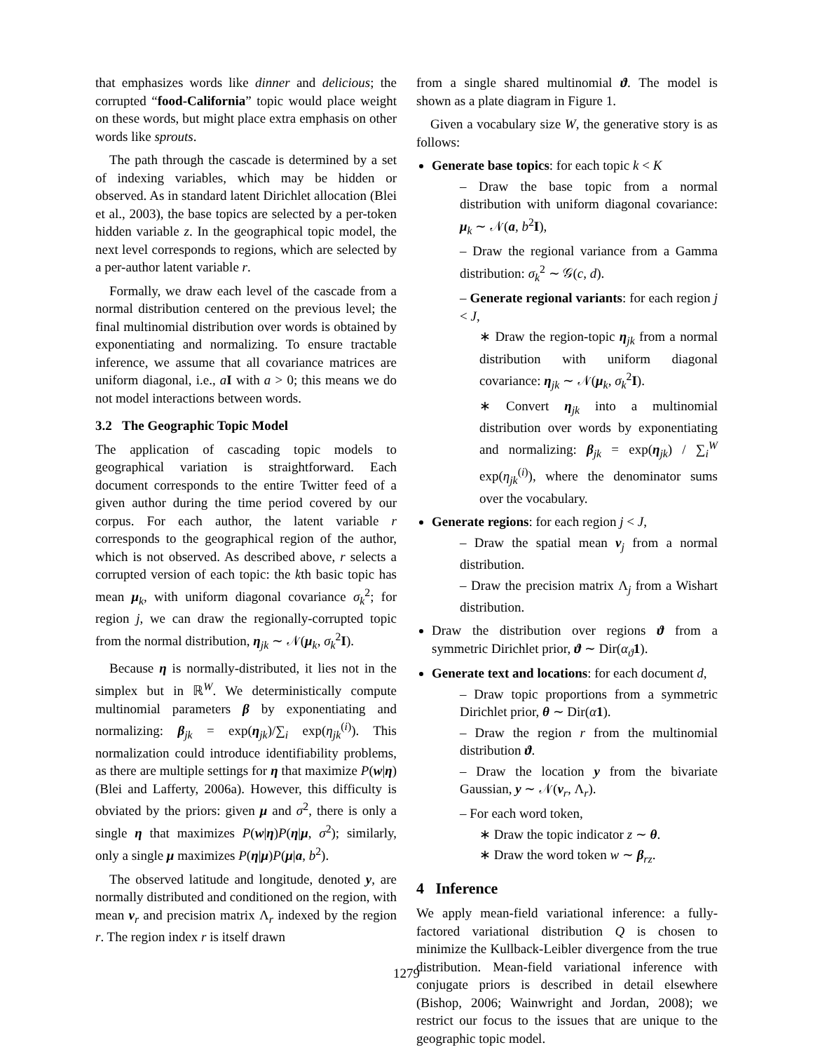that emphasizes words like dinner and delicious; the corrupted “food-California” topic would place weight on these words, but might place extra emphasis on other words like sprouts.
The path through the cascade is determined by a set of indexing variables, which may be hidden or observed. As in standard latent Dirichlet allocation (Blei et al., 2003), the base topics are selected by a per-token hidden variable z. In the geographical topic model, the next level corresponds to regions, which are selected by a per-author latent variable r.
Formally, we draw each level of the cascade from a normal distribution centered on the previous level; the final multinomial distribution over words is obtained by exponentiating and normalizing. To ensure tractable inference, we assume that all covariance matrices are uniform diagonal, i.e., aI with a > 0; this means we do not model interactions between words.
3.2 The Geographic Topic Model
The application of cascading topic models to geographical variation is straightforward. Each document corresponds to the entire Twitter feed of a given author during the time period covered by our corpus. For each author, the latent variable r corresponds to the geographical region of the author, which is not observed. As described above, r selects a corrupted version of each topic: the kth basic topic has mean μ<sub>k</sub>, with uniform diagonal covariance σ<sub>k</sub><sup>2</sup>; for region j, we can draw the regionally-corrupted topic from the normal distribution, η<sub>jk</sub> ∼ 𝒩(μ<sub>k</sub>, σ<sub>k</sub><sup>2</sup>I).
Because η is normally-distributed, it lies not in the simplex but in ℝ<sup>W</sup>. We deterministically compute multinomial parameters β by exponentiating and normalizing: β<sub>jk</sub> = exp(η<sub>jk</sub>)/∑<sub>i</sub> exp(η<sub>jk</sub><sup>(i)</sup>). This normalization could introduce identifiability problems, as there are multiple settings for η that maximize P(w|η) (Blei and Lafferty, 2006a). However, this difficulty is obviated by the priors: given μ and σ<sup>2</sup>, there is only a single η that maximizes P(w|η)P(η|μ, σ<sup>2</sup>); similarly, only a single μ maximizes P(η|μ)P(μ|a, b<sup>2</sup>).
The observed latitude and longitude, denoted y, are normally distributed and conditioned on the region, with mean ν<sub>r</sub> and precision matrix Λ<sub>r</sub> indexed by the region r. The region index r is itself drawn
from a single shared multinomial ϑ. The model is shown as a plate diagram in Figure 1.
Given a vocabulary size W, the generative story is as follows:
Generate base topics: for each topic k < K
– Draw the base topic from a normal distribution with uniform diagonal covariance: μ<sub>k</sub> ∼ 𝒩(a, b<sup>2</sup>I),
– Draw the regional variance from a Gamma distribution: σ<sub>k</sub><sup>2</sup> ∼ 𝒢(c, d).
– Generate regional variants: for each region j < J,
∗ Draw the region-topic η<sub>jk</sub> from a normal distribution with uniform diagonal covariance: η<sub>jk</sub> ∼ 𝒩(μ<sub>k</sub>, σ<sub>k</sub><sup>2</sup>I).
∗ Convert η<sub>jk</sub> into a multinomial distribution over words by exponentiating and normalizing: β<sub>jk</sub> = exp(η<sub>jk</sub>) / ∑<sub>i</sub><sup>W</sup> exp(η<sub>jk</sub><sup>(i)</sup>), where the denominator sums over the vocabulary.
Generate regions: for each region j < J,
– Draw the spatial mean ν<sub>j</sub> from a normal distribution.
– Draw the precision matrix Λ<sub>j</sub> from a Wishart distribution.
Draw the distribution over regions ϑ from a symmetric Dirichlet prior, ϑ ∼ Dir(α<sub>ϑ</sub>1).
Generate text and locations: for each document d,
– Draw topic proportions from a symmetric Dirichlet prior, θ ∼ Dir(α 1).
– Draw the region r from the multinomial distribution ϑ.
– Draw the location y from the bivariate Gaussian, y ∼ 𝒩(ν<sub>r</sub>, Λ<sub>r</sub>).
– For each word token,
∗ Draw the topic indicator z ∼ θ.
∗ Draw the word token w ∼ β<sub>rz</sub>.
4 Inference
We apply mean-field variational inference: a fully-factored variational distribution Q is chosen to minimize the Kullback-Leibler divergence from the true distribution. Mean-field variational inference with conjugate priors is described in detail elsewhere (Bishop, 2006; Wainwright and Jordan, 2008); we restrict our focus to the issues that are unique to the geographic topic model.
1279